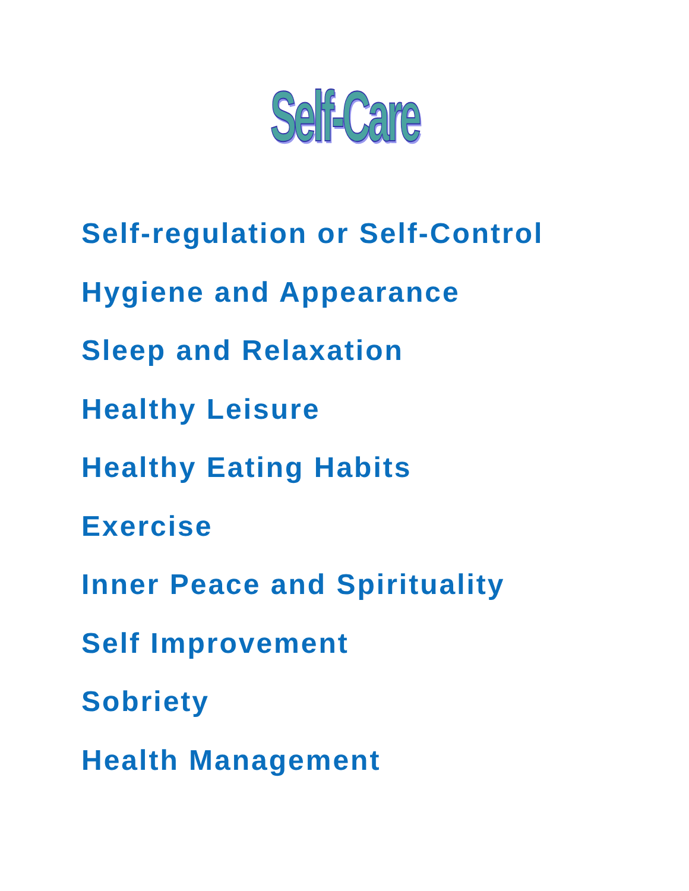Self-Care
Self-regulation or Self-Control
Hygiene and Appearance
Sleep and Relaxation
Healthy Leisure
Healthy Eating Habits
Exercise
Inner Peace and Spirituality
Self Improvement
Sobriety
Health Management